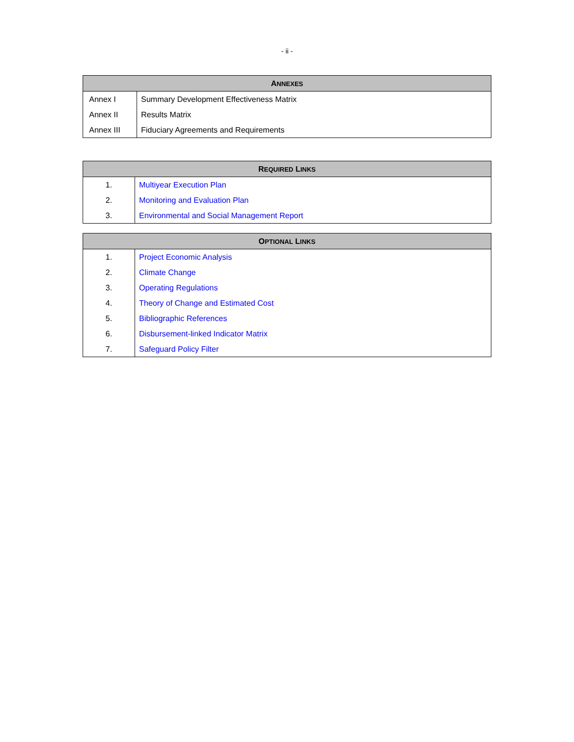- ii -
| A NNEXES | |
| --- | --- |
| Annex I | Summary Development Effectiveness Matrix |
| Annex II | Results Matrix |
| Annex III | Fiduciary Agreements and Requirements |
| R EQUIRED L INKS | |
| --- | --- |
| 1. | Multiyear Execution Plan |
| 2. | Monitoring and Evaluation Plan |
| 3. | Environmental and Social Management Report |
| O PTIONAL L INKS | |
| --- | --- |
| 1. | Project Economic Analysis |
| 2. | Climate Change |
| 3. | Operating Regulations |
| 4. | Theory of Change and Estimated Cost |
| 5. | Bibliographic References |
| 6. | Disbursement-linked Indicator Matrix |
| 7. | Safeguard Policy Filter |